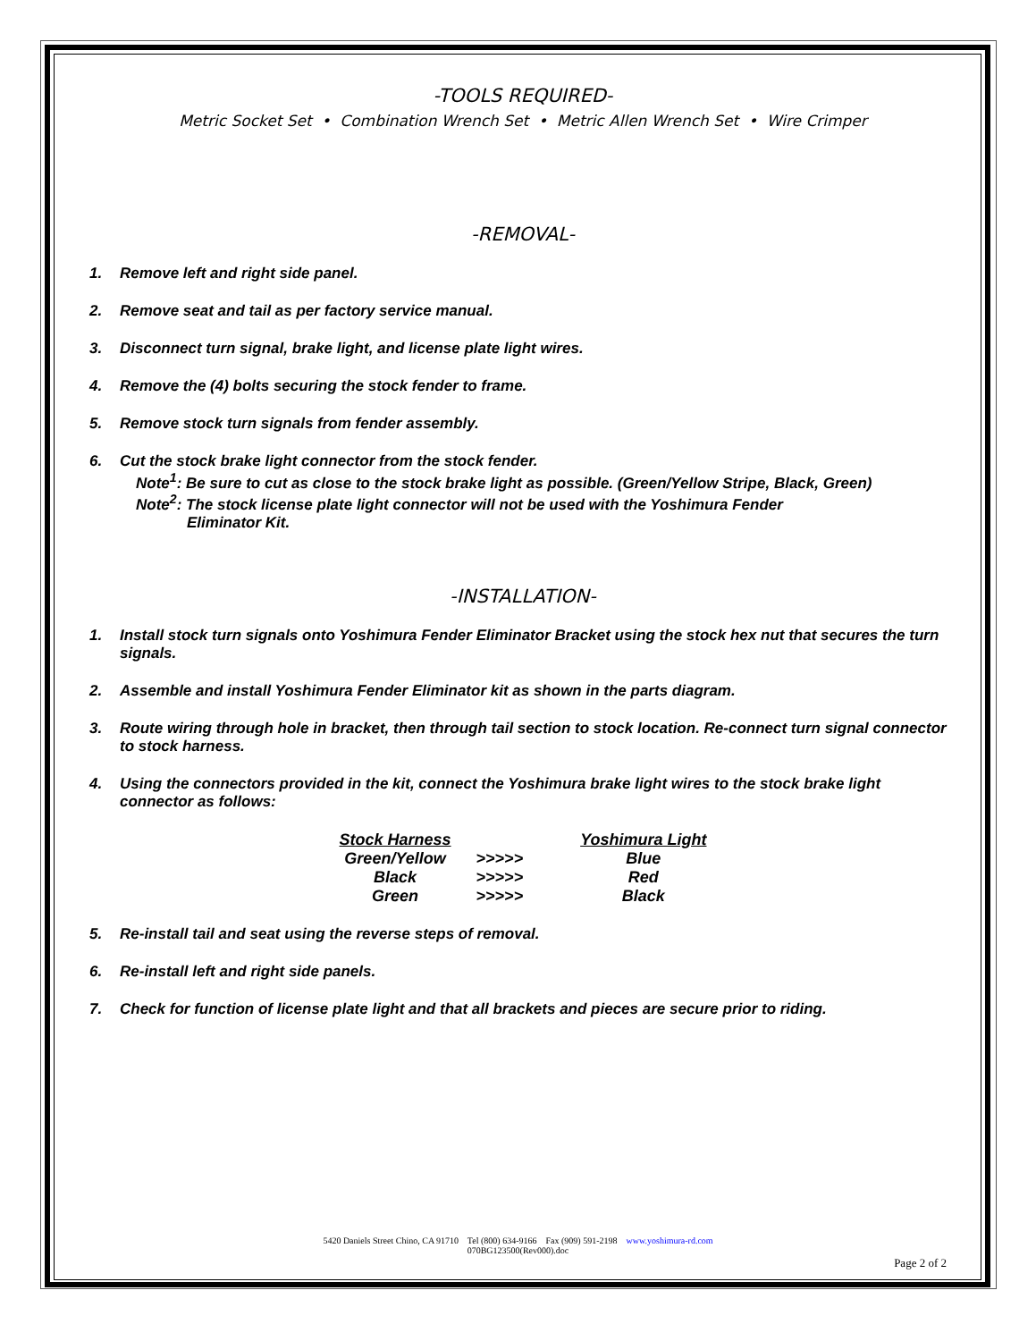-TOOLS REQUIRED-
Metric Socket Set • Combination Wrench Set • Metric Allen Wrench Set • Wire Crimper
-REMOVAL-
1. Remove left and right side panel.
2. Remove seat and tail as per factory service manual.
3. Disconnect turn signal, brake light, and license plate light wires.
4. Remove the (4) bolts securing the stock fender to frame.
5. Remove stock turn signals from fender assembly.
6. Cut the stock brake light connector from the stock fender.
Note<sup>1</sup>: Be sure to cut as close to the stock brake light as possible. (Green/Yellow Stripe, Black, Green)
Note<sup>2</sup>: The stock license plate light connector will not be used with the Yoshimura Fender
Eliminator Kit.
-INSTALLATION-
1. Install stock turn signals onto Yoshimura Fender Eliminator Bracket using the stock hex nut that secures the turn signals.
2. Assemble and install Yoshimura Fender Eliminator kit as shown in the parts diagram.
3. Route wiring through hole in bracket, then through tail section to stock location. Re-connect turn signal connector to stock harness.
4. Using the connectors provided in the kit, connect the Yoshimura brake light wires to the stock brake light connector as follows:
| Stock Harness | | Yoshimura Light |
| --- | --- | --- |
| Green/Yellow | >>>>> | Blue |
| Black | >>>>> | Red |
| Green | >>>>> | Black |
5. Re-install tail and seat using the reverse steps of removal.
6. Re-install left and right side panels.
7. Check for function of license plate light and that all brackets and pieces are secure prior to riding.
5420 Daniels Street Chino, CA 91710 Tel (800) 634-9166 Fax (909) 591-2198 www.yoshimura-rd.com
070BG123500(Rev000).doc
Page 2 of 2